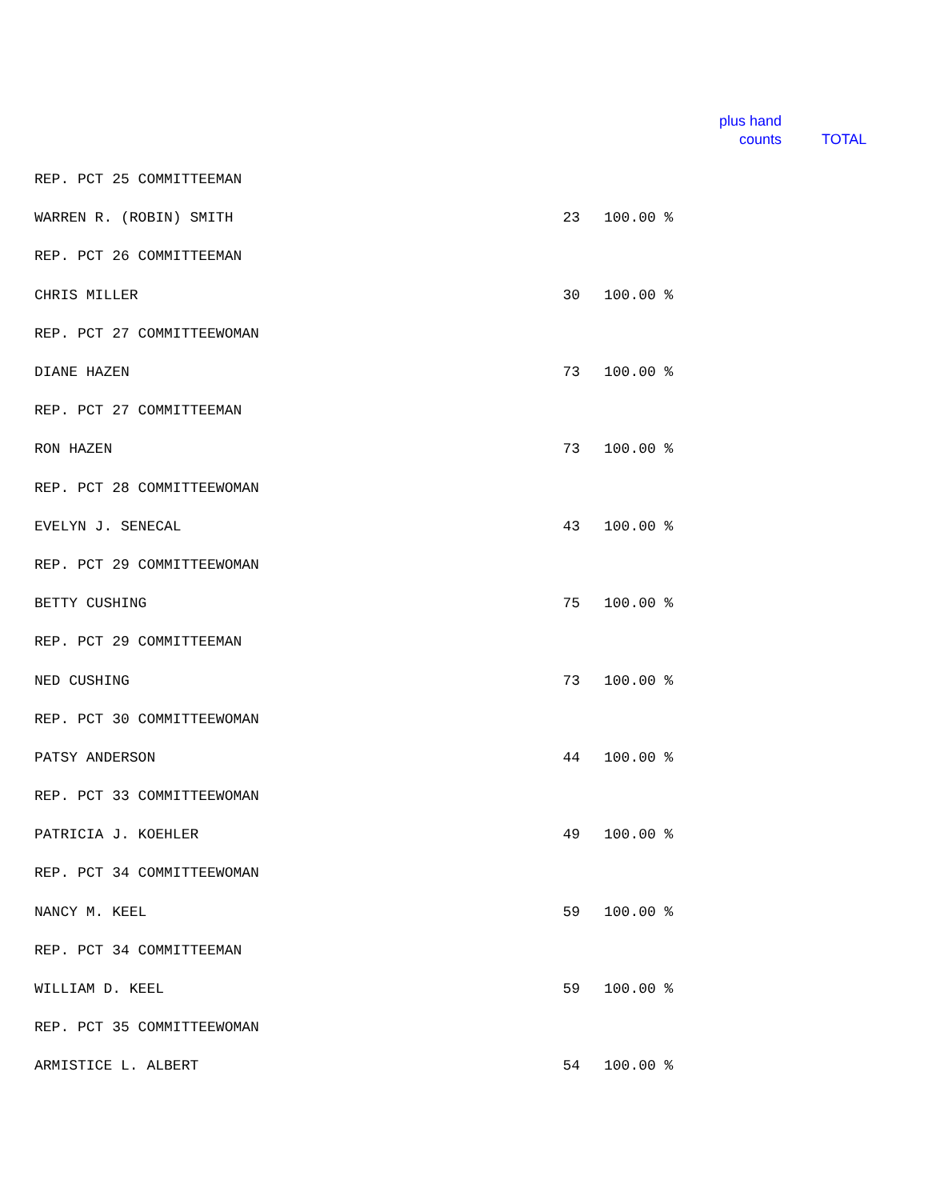plus hand
counts
TOTAL
| REP. PCT 25 COMMITTEEMAN | | |
| WARREN R. (ROBIN) SMITH | 23 | 100.00 % |
| REP. PCT 26 COMMITTEEMAN | | |
| CHRIS MILLER | 30 | 100.00 % |
| REP. PCT 27 COMMITTEEWOMAN | | |
| DIANE HAZEN | 73 | 100.00 % |
| REP. PCT 27 COMMITTEEMAN | | |
| RON HAZEN | 73 | 100.00 % |
| REP. PCT 28 COMMITTEEWOMAN | | |
| EVELYN J. SENECAL | 43 | 100.00 % |
| REP. PCT 29 COMMITTEEWOMAN | | |
| BETTY CUSHING | 75 | 100.00 % |
| REP. PCT 29 COMMITTEEMAN | | |
| NED CUSHING | 73 | 100.00 % |
| REP. PCT 30 COMMITTEEWOMAN | | |
| PATSY ANDERSON | 44 | 100.00 % |
| REP. PCT 33 COMMITTEEWOMAN | | |
| PATRICIA J. KOEHLER | 49 | 100.00 % |
| REP. PCT 34 COMMITTEEWOMAN | | |
| NANCY M. KEEL | 59 | 100.00 % |
| REP. PCT 34 COMMITTEEMAN | | |
| WILLIAM D. KEEL | 59 | 100.00 % |
| REP. PCT 35 COMMITTEEWOMAN | | |
| ARMISTICE L. ALBERT | 54 | 100.00 % |